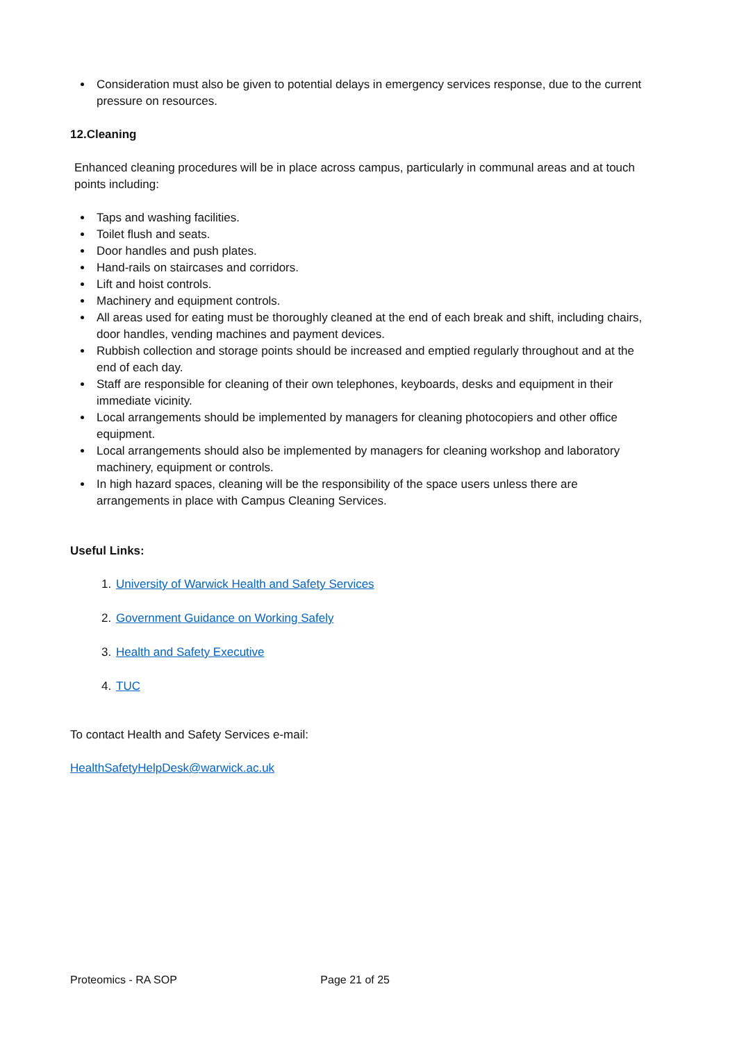Consideration must also be given to potential delays in emergency services response, due to the current pressure on resources.
12.Cleaning
Enhanced cleaning procedures will be in place across campus, particularly in communal areas and at touch points including:
Taps and washing facilities.
Toilet flush and seats.
Door handles and push plates.
Hand-rails on staircases and corridors.
Lift and hoist controls.
Machinery and equipment controls.
All areas used for eating must be thoroughly cleaned at the end of each break and shift, including chairs, door handles, vending machines and payment devices.
Rubbish collection and storage points should be increased and emptied regularly throughout and at the end of each day.
Staff are responsible for cleaning of their own telephones, keyboards, desks and equipment in their immediate vicinity.
Local arrangements should be implemented by managers for cleaning photocopiers and other office equipment.
Local arrangements should also be implemented by managers for cleaning workshop and laboratory machinery, equipment or controls.
In high hazard spaces, cleaning will be the responsibility of the space users unless there are arrangements in place with Campus Cleaning Services.
Useful Links:
1. University of Warwick Health and Safety Services
2. Government Guidance on Working Safely
3. Health and Safety Executive
4. TUC
To contact Health and Safety Services e-mail:
HealthSafetyHelpDesk@warwick.ac.uk
Proteomics - RA SOP Page 21 of 25